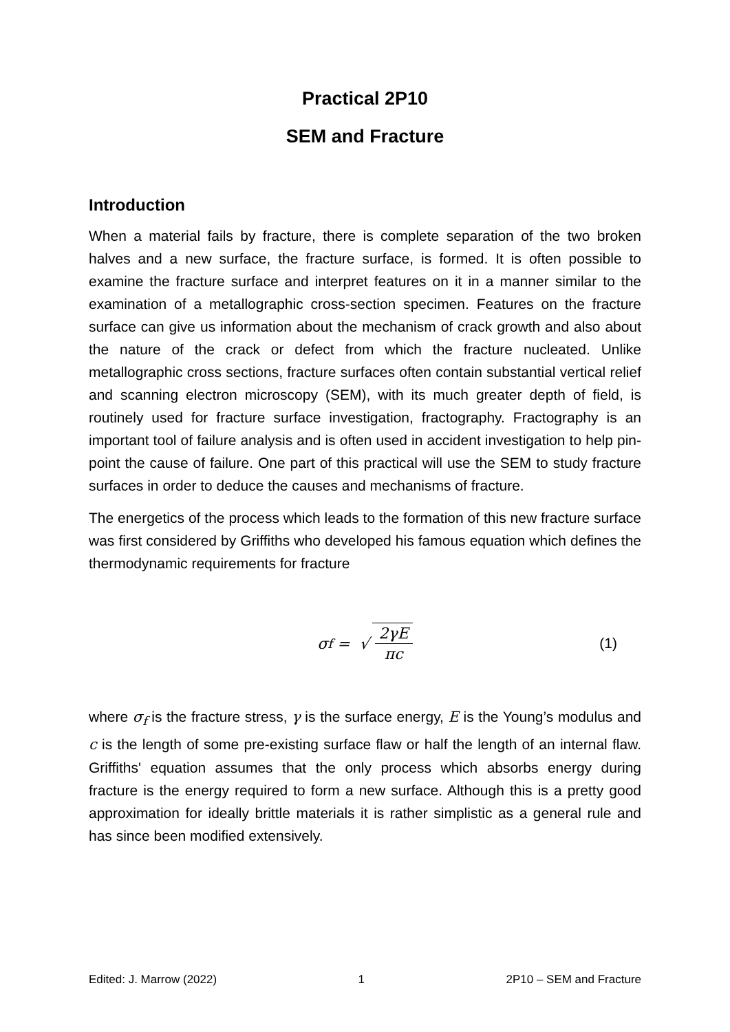Practical 2P10
SEM and Fracture
Introduction
When a material fails by fracture, there is complete separation of the two broken halves and a new surface, the fracture surface, is formed. It is often possible to examine the fracture surface and interpret features on it in a manner similar to the examination of a metallographic cross-section specimen. Features on the fracture surface can give us information about the mechanism of crack growth and also about the nature of the crack or defect from which the fracture nucleated. Unlike metallographic cross sections, fracture surfaces often contain substantial vertical relief and scanning electron microscopy (SEM), with its much greater depth of field, is routinely used for fracture surface investigation, fractography. Fractography is an important tool of failure analysis and is often used in accident investigation to help pin-point the cause of failure. One part of this practical will use the SEM to study fracture surfaces in order to deduce the causes and mechanisms of fracture.
The energetics of the process which leads to the formation of this new fracture surface was first considered by Griffiths who developed his famous equation which defines the thermodynamic requirements for fracture
σ<sub>f</sub> = √ 2γE πc (1)
where σ<sub>f</sub> is the fracture stress, γ is the surface energy, E is the Young’s modulus and c is the length of some pre-existing surface flaw or half the length of an internal flaw. Griffiths' equation assumes that the only process which absorbs energy during fracture is the energy required to form a new surface. Although this is a pretty good approximation for ideally brittle materials it is rather simplistic as a general rule and has since been modified extensively.
Edited: J. Marrow (2022) 1 2P10 – SEM and Fracture